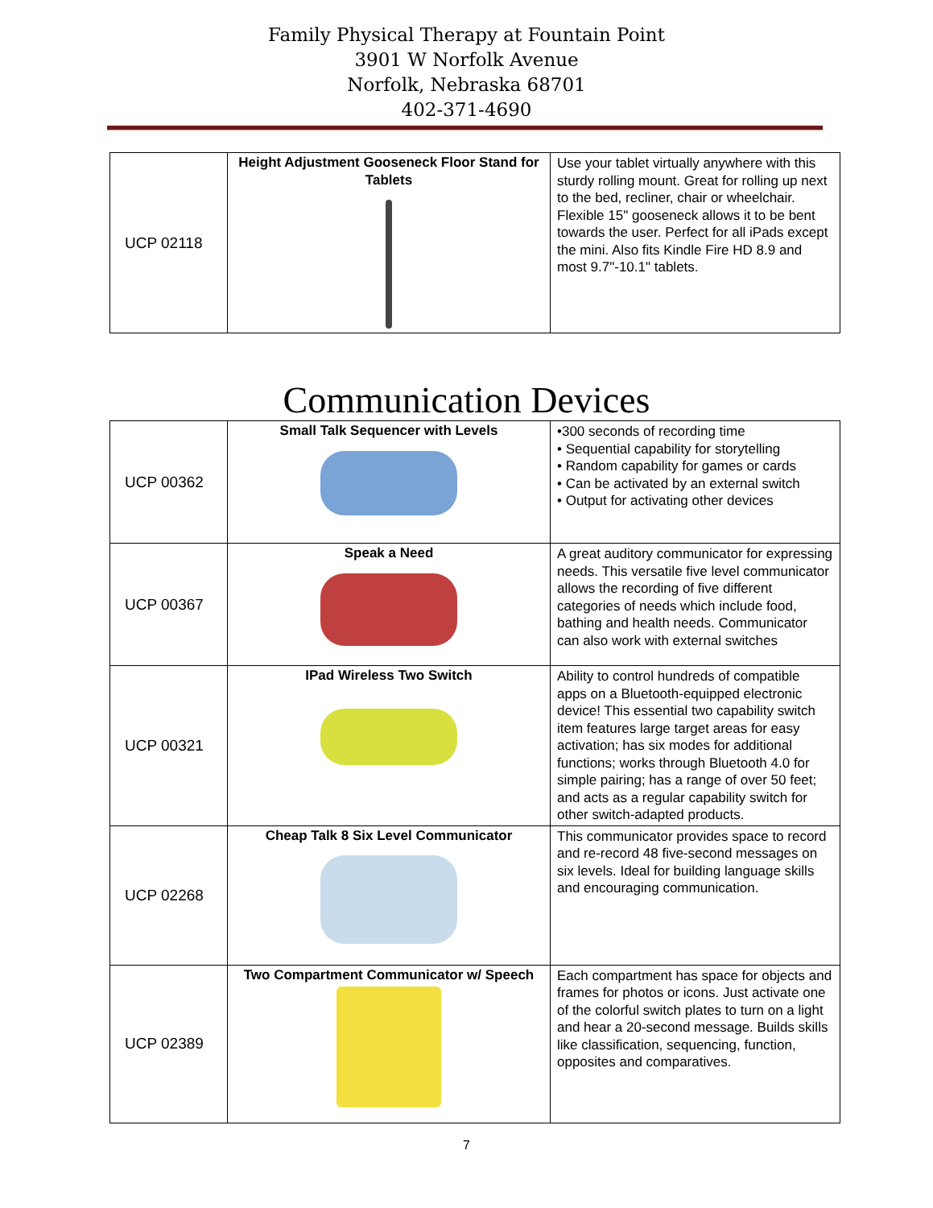Family Physical Therapy at Fountain Point
3901 W Norfolk Avenue
Norfolk, Nebraska 68701
402-371-4690
| UCP 02118 | Height Adjustment Gooseneck Floor Stand for Tablets | Use your tablet virtually anywhere with this sturdy rolling mount. Great for rolling up next to the bed, recliner, chair or wheelchair. Flexible 15" gooseneck allows it to be bent towards the user. Perfect for all iPads except the mini. Also fits Kindle Fire HD 8.9 and most 9.7"-10.1" tablets. |
Communication Devices
| UCP 00362 | Small Talk Sequencer with Levels | •300 seconds of recording time • Sequential capability for storytelling • Random capability for games or cards • Can be activated by an external switch • Output for activating other devices |
| UCP 00367 | Speak a Need | A great auditory communicator for expressing needs. This versatile five level communicator allows the recording of five different categories of needs which include food, bathing and health needs. Communicator can also work with external switches |
| UCP 00321 | IPad Wireless Two Switch | Ability to control hundreds of compatible apps on a Bluetooth-equipped electronic device! This essential two capability switch item features large target areas for easy activation; has six modes for additional functions; works through Bluetooth 4.0 for simple pairing; has a range of over 50 feet; and acts as a regular capability switch for other switch-adapted products. |
| UCP 02268 | Cheap Talk 8 Six Level Communicator | This communicator provides space to record and re-record 48 five-second messages on six levels. Ideal for building language skills and encouraging communication. |
| UCP 02389 | Two Compartment Communicator w/ Speech | Each compartment has space for objects and frames for photos or icons. Just activate one of the colorful switch plates to turn on a light and hear a 20-second message. Builds skills like classification, sequencing, function, opposites and comparatives. |
7